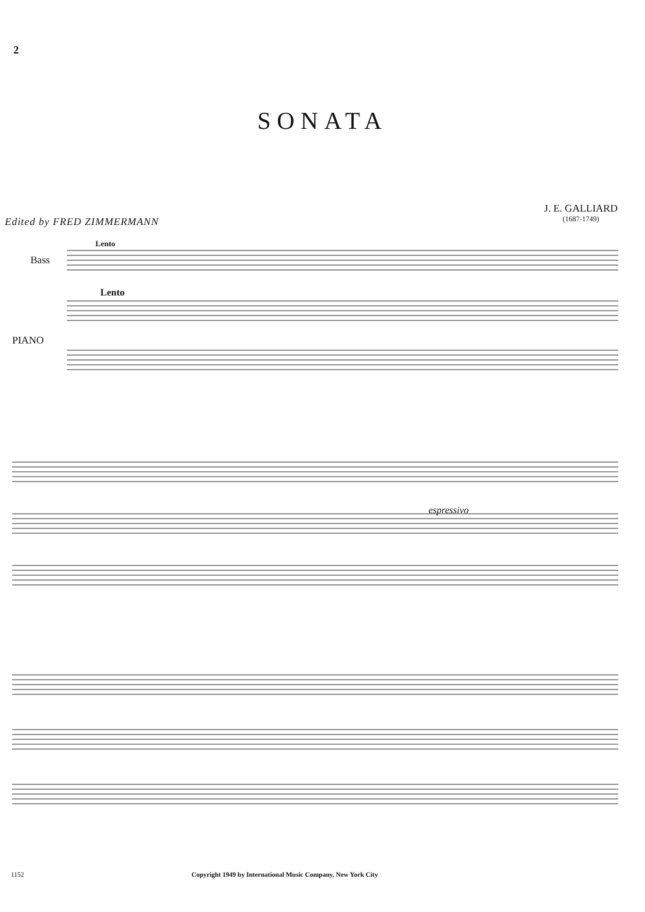2
SONATA
J. E. GALLIARD
(1687-1749)
Edited by FRED ZIMMERMANN
Bass
PIANO
Lento
Lento
espressivo
1152 Copyright 1949 by International Music Company, New York City